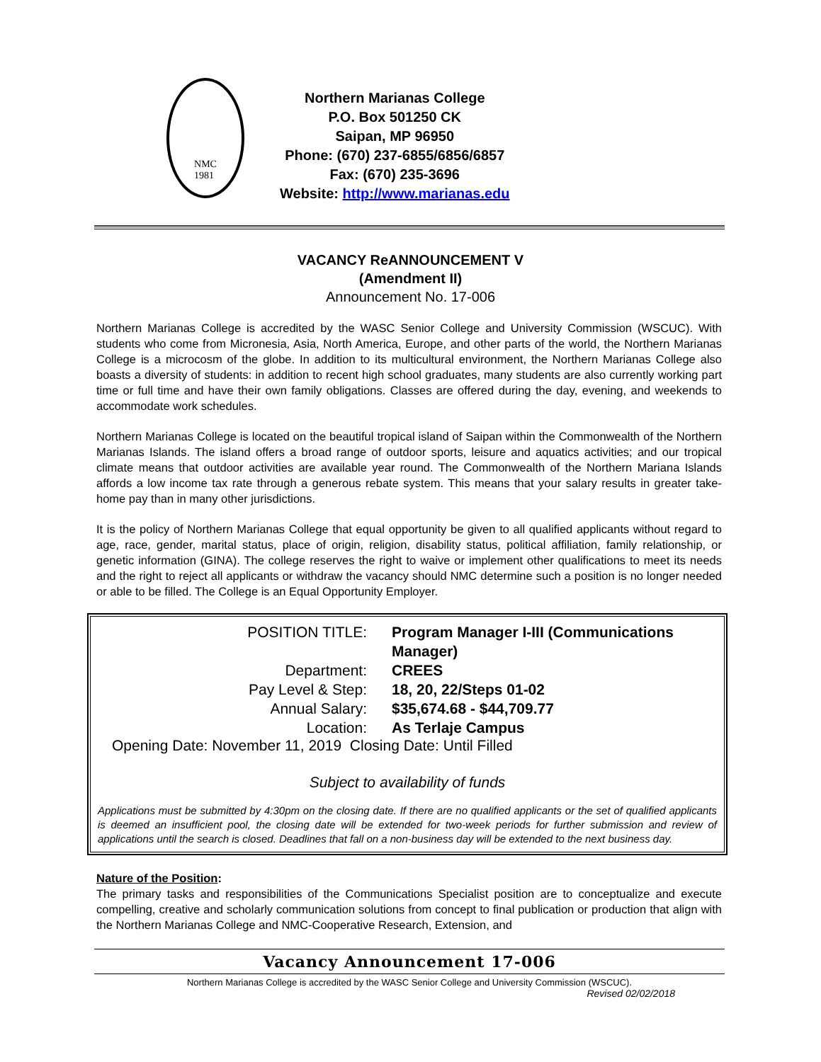NMC
1981
Northern Marianas College
P.O. Box 501250 CK
Saipan, MP 96950
Phone: (670) 237-6855/6856/6857
Fax: (670) 235-3696
Website: http://www.marianas.edu
VACANCY ReANNOUNCEMENT V
(Amendment II)
Announcement No. 17-006
Northern Marianas College is accredited by the WASC Senior College and University Commission (WSCUC). With students who come from Micronesia, Asia, North America, Europe, and other parts of the world, the Northern Marianas College is a microcosm of the globe. In addition to its multicultural environment, the Northern Marianas College also boasts a diversity of students: in addition to recent high school graduates, many students are also currently working part time or full time and have their own family obligations. Classes are offered during the day, evening, and weekends to accommodate work schedules.
Northern Marianas College is located on the beautiful tropical island of Saipan within the Commonwealth of the Northern Marianas Islands. The island offers a broad range of outdoor sports, leisure and aquatics activities; and our tropical climate means that outdoor activities are available year round. The Commonwealth of the Northern Mariana Islands affords a low income tax rate through a generous rebate system. This means that your salary results in greater take-home pay than in many other jurisdictions.
It is the policy of Northern Marianas College that equal opportunity be given to all qualified applicants without regard to age, race, gender, marital status, place of origin, religion, disability status, political affiliation, family relationship, or genetic information (GINA). The college reserves the right to waive or implement other qualifications to meet its needs and the right to reject all applicants or withdraw the vacancy should NMC determine such a position is no longer needed or able to be filled. The College is an Equal Opportunity Employer.
POSITION TITLE: Program Manager I-III (Communications Manager)
Department: CREES
Pay Level & Step: 18, 20, 22/Steps 01-02
Annual Salary: $35,674.68 - $44,709.77
Location: As Terlaje Campus
Opening Date: November 11, 2019 Closing Date: Until Filled
Subject to availability of funds
Applications must be submitted by 4:30pm on the closing date. If there are no qualified applicants or the set of qualified applicants is deemed an insufficient pool, the closing date will be extended for two-week periods for further submission and review of applications until the search is closed. Deadlines that fall on a non-business day will be extended to the next business day.
Nature of the Position:
The primary tasks and responsibilities of the Communications Specialist position are to conceptualize and execute compelling, creative and scholarly communication solutions from concept to final publication or production that align with the Northern Marianas College and NMC-Cooperative Research, Extension, and
Vacancy Announcement 17-006
Northern Marianas College is accredited by the WASC Senior College and University Commission (WSCUC).
Revised 02/02/2018